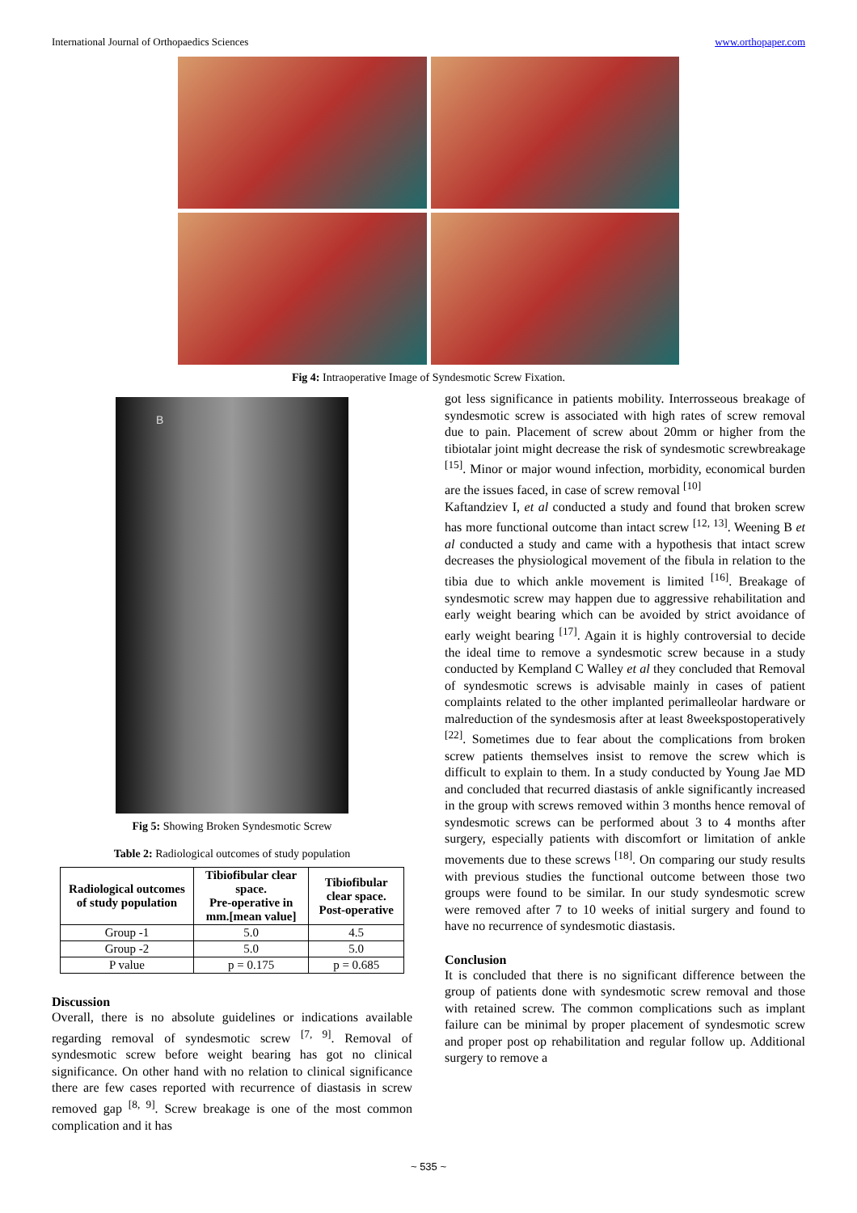International Journal of Orthopaedics Sciences www.orthopaper.com
Fig 4: Intraoperative Image of Syndesmotic Screw Fixation.
B
Fig 5: Showing Broken Syndesmotic Screw
Table 2: Radiological outcomes of study population
| Radiological outcomes of study population | Tibiofibular clear space. Pre-operative in mm.[mean value] | Tibiofibular clear space. Post-operative |
| --- | --- | --- |
| Group -1 | 5.0 | 4.5 |
| Group -2 | 5.0 | 5.0 |
| P value | p = 0.175 | p = 0.685 |
Discussion
Overall, there is no absolute guidelines or indications available regarding removal of syndesmotic screw <sup>[7, 9]</sup>. Removal of syndesmotic screw before weight bearing has got no clinical significance. On other hand with no relation to clinical significance there are few cases reported with recurrence of diastasis in screw removed gap <sup>[8, 9]</sup>. Screw breakage is one of the most common complication and it has
got less significance in patients mobility. Interrosseous breakage of syndesmotic screw is associated with high rates of screw removal due to pain. Placement of screw about 20mm or higher from the tibiotalar joint might decrease the risk of syndesmotic screwbreakage <sup>[15]</sup>. Minor or major wound infection, morbidity, economical burden are the issues faced, in case of screw removal <sup>[10]</sup>
Kaftandziev I, et al conducted a study and found that broken screw has more functional outcome than intact screw <sup>[12, 13]</sup>. Weening B et al conducted a study and came with a hypothesis that intact screw decreases the physiological movement of the fibula in relation to the tibia due to which ankle movement is limited <sup>[16]</sup>. Breakage of syndesmotic screw may happen due to aggressive rehabilitation and early weight bearing which can be avoided by strict avoidance of early weight bearing <sup>[17]</sup>. Again it is highly controversial to decide the ideal time to remove a syndesmotic screw because in a study conducted by Kempland C Walley et al they concluded that Removal of syndesmotic screws is advisable mainly in cases of patient complaints related to the other implanted perimalleolar hardware or malreduction of the syndesmosis after at least 8weekspostoperatively <sup>[22]</sup>. Sometimes due to fear about the complications from broken screw patients themselves insist to remove the screw which is difficult to explain to them. In a study conducted by Young Jae MD and concluded that recurred diastasis of ankle significantly increased in the group with screws removed within 3 months hence removal of syndesmotic screws can be performed about 3 to 4 months after surgery, especially patients with discomfort or limitation of ankle movements due to these screws <sup>[18]</sup>. On comparing our study results with previous studies the functional outcome between those two groups were found to be similar. In our study syndesmotic screw were removed after 7 to 10 weeks of initial surgery and found to have no recurrence of syndesmotic diastasis.
Conclusion
It is concluded that there is no significant difference between the group of patients done with syndesmotic screw removal and those with retained screw. The common complications such as implant failure can be minimal by proper placement of syndesmotic screw and proper post op rehabilitation and regular follow up. Additional surgery to remove a
~ 535 ~